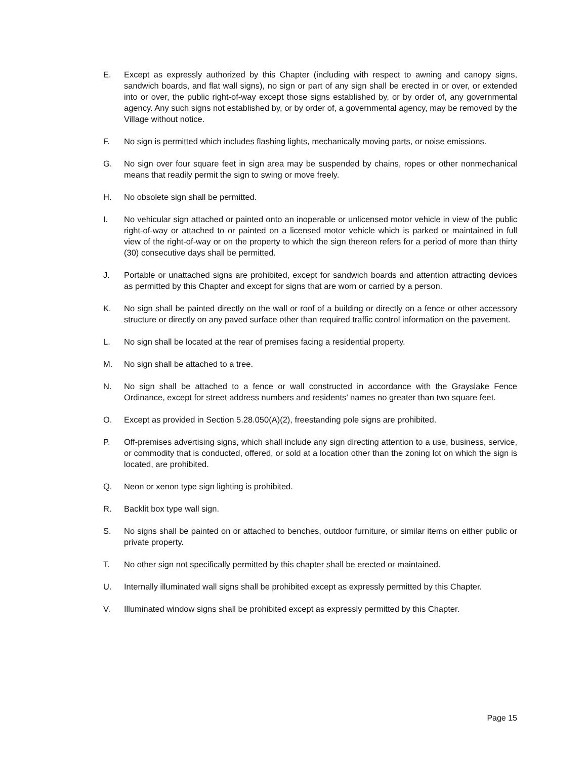E. Except as expressly authorized by this Chapter (including with respect to awning and canopy signs, sandwich boards, and flat wall signs), no sign or part of any sign shall be erected in or over, or extended into or over, the public right-of-way except those signs established by, or by order of, any governmental agency. Any such signs not established by, or by order of, a governmental agency, may be removed by the Village without notice.
F. No sign is permitted which includes flashing lights, mechanically moving parts, or noise emissions.
G. No sign over four square feet in sign area may be suspended by chains, ropes or other nonmechanical means that readily permit the sign to swing or move freely.
H. No obsolete sign shall be permitted.
I. No vehicular sign attached or painted onto an inoperable or unlicensed motor vehicle in view of the public right-of-way or attached to or painted on a licensed motor vehicle which is parked or maintained in full view of the right-of-way or on the property to which the sign thereon refers for a period of more than thirty (30) consecutive days shall be permitted.
J. Portable or unattached signs are prohibited, except for sandwich boards and attention attracting devices as permitted by this Chapter and except for signs that are worn or carried by a person.
K. No sign shall be painted directly on the wall or roof of a building or directly on a fence or other accessory structure or directly on any paved surface other than required traffic control information on the pavement.
L. No sign shall be located at the rear of premises facing a residential property.
M. No sign shall be attached to a tree.
N. No sign shall be attached to a fence or wall constructed in accordance with the Grayslake Fence Ordinance, except for street address numbers and residents’ names no greater than two square feet.
O. Except as provided in Section 5.28.050(A)(2), freestanding pole signs are prohibited.
P. Off-premises advertising signs, which shall include any sign directing attention to a use, business, service, or commodity that is conducted, offered, or sold at a location other than the zoning lot on which the sign is located, are prohibited.
Q. Neon or xenon type sign lighting is prohibited.
R. Backlit box type wall sign.
S. No signs shall be painted on or attached to benches, outdoor furniture, or similar items on either public or private property.
T. No other sign not specifically permitted by this chapter shall be erected or maintained.
U. Internally illuminated wall signs shall be prohibited except as expressly permitted by this Chapter.
V. Illuminated window signs shall be prohibited except as expressly permitted by this Chapter.
Page 15